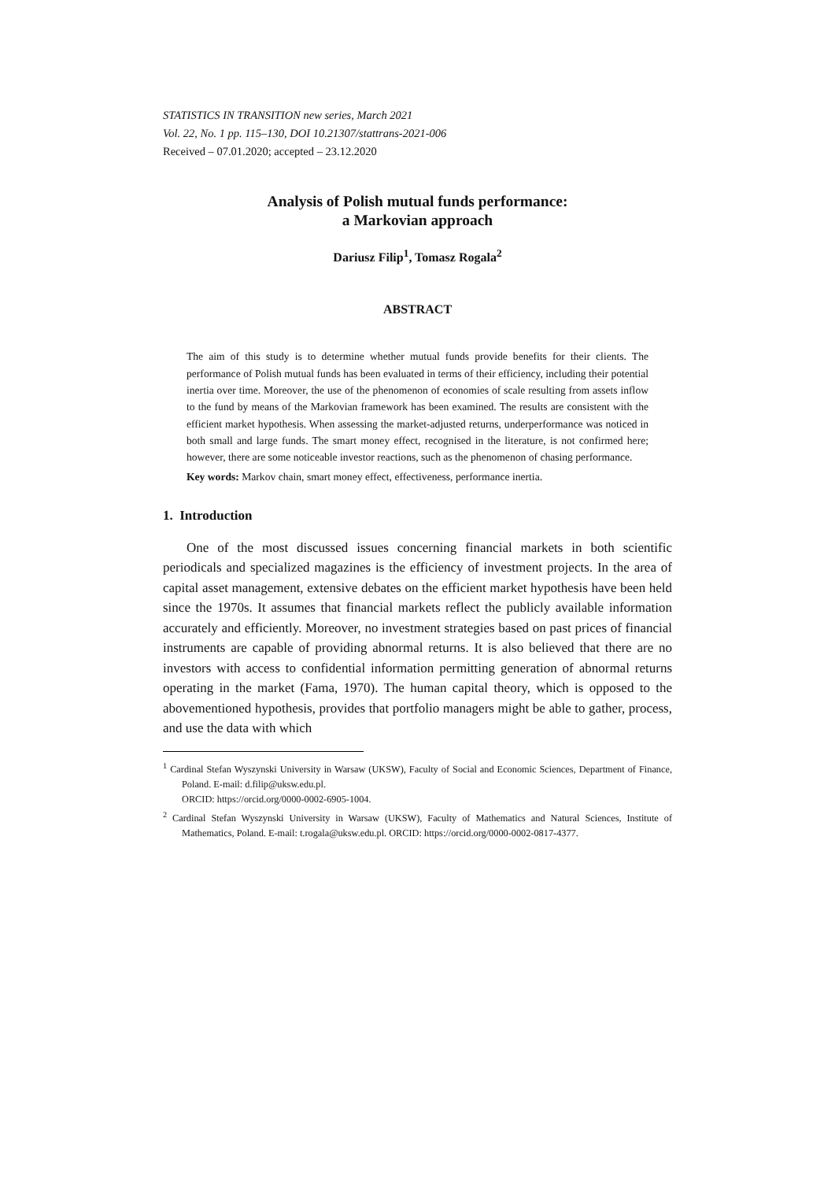STATISTICS IN TRANSITION new series, March 2021
Vol. 22, No. 1 pp. 115–130, DOI 10.21307/stattrans-2021-006
Received – 07.01.2020; accepted – 23.12.2020
Analysis of Polish mutual funds performance:
a Markovian approach
Dariusz Filip<sup>1</sup>, Tomasz Rogala<sup>2</sup>
ABSTRACT
The aim of this study is to determine whether mutual funds provide benefits for their clients. The performance of Polish mutual funds has been evaluated in terms of their efficiency, including their potential inertia over time. Moreover, the use of the phenomenon of economies of scale resulting from assets inflow to the fund by means of the Markovian framework has been examined. The results are consistent with the efficient market hypothesis. When assessing the market-adjusted returns, underperformance was noticed in both small and large funds. The smart money effect, recognised in the literature, is not confirmed here; however, there are some noticeable investor reactions, such as the phenomenon of chasing performance.
Key words: Markov chain, smart money effect, effectiveness, performance inertia.
1. Introduction
One of the most discussed issues concerning financial markets in both scientific periodicals and specialized magazines is the efficiency of investment projects. In the area of capital asset management, extensive debates on the efficient market hypothesis have been held since the 1970s. It assumes that financial markets reflect the publicly available information accurately and efficiently. Moreover, no investment strategies based on past prices of financial instruments are capable of providing abnormal returns. It is also believed that there are no investors with access to confidential information permitting generation of abnormal returns operating in the market (Fama, 1970). The human capital theory, which is opposed to the abovementioned hypothesis, provides that portfolio managers might be able to gather, process, and use the data with which
<sup>1</sup> Cardinal Stefan Wyszynski University in Warsaw (UKSW), Faculty of Social and Economic Sciences, Department of Finance, Poland. E-mail: d.filip@uksw.edu.pl.
ORCID: https://orcid.org/0000-0002-6905-1004.
<sup>2</sup> Cardinal Stefan Wyszynski University in Warsaw (UKSW), Faculty of Mathematics and Natural Sciences, Institute of Mathematics, Poland. E-mail: t.rogala@uksw.edu.pl. ORCID: https://orcid.org/0000-0002-0817-4377.